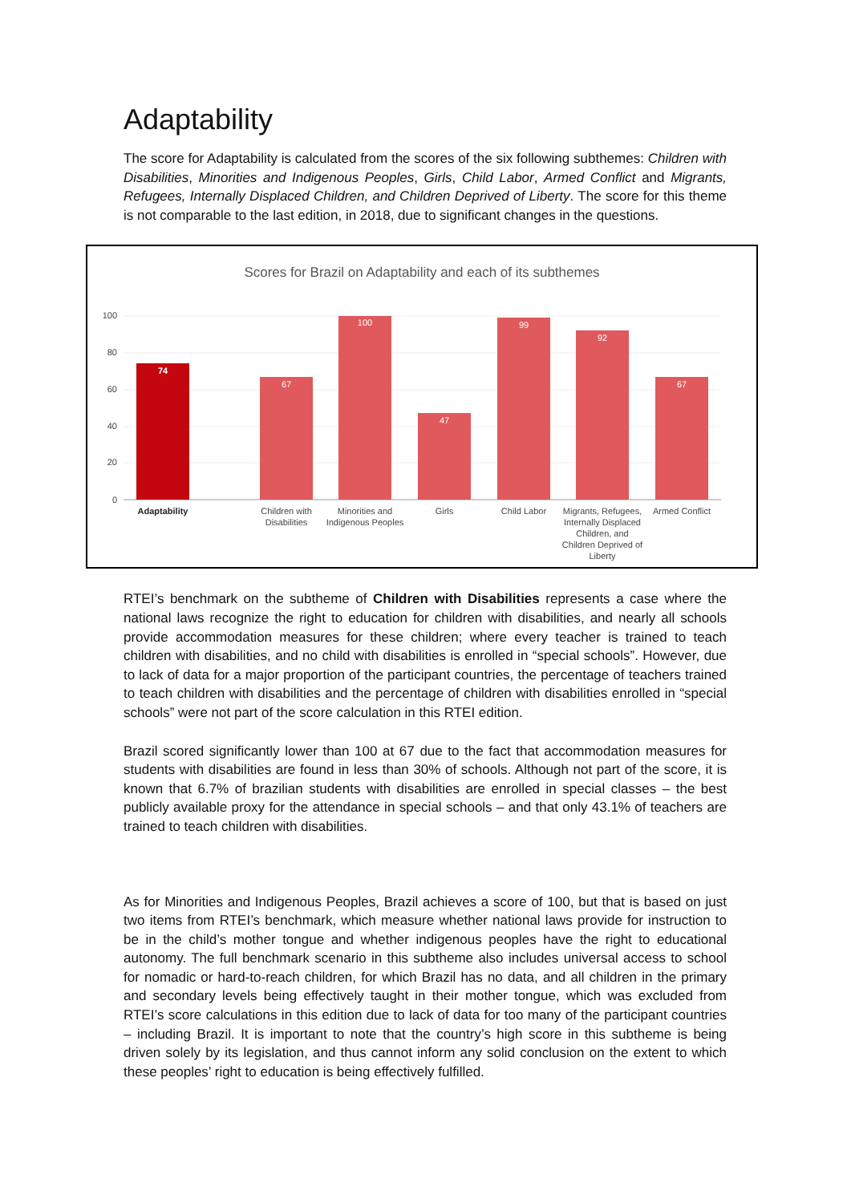Adaptability
The score for Adaptability is calculated from the scores of the six following subthemes: Children with Disabilities, Minorities and Indigenous Peoples, Girls, Child Labor, Armed Conflict and Migrants, Refugees, Internally Displaced Children, and Children Deprived of Liberty. The score for this theme is not comparable to the last edition, in 2018, due to significant changes in the questions.
Scores for Brazil on Adaptability and each of its subthemes
100
80
60
40
20
0
74
67
100
47
99
92
67
Adaptability
Children with
Disabilities
Minorities and
Indigenous Peoples
Girls
Child Labor
Migrants, Refugees,
Internally Displaced
Children, and
Children Deprived of
Liberty
Armed Conflict
RTEI’s benchmark on the subtheme of Children with Disabilities represents a case where the national laws recognize the right to education for children with disabilities, and nearly all schools provide accommodation measures for these children; where every teacher is trained to teach children with disabilities, and no child with disabilities is enrolled in “special schools”. However, due to lack of data for a major proportion of the participant countries, the percentage of teachers trained to teach children with disabilities and the percentage of children with disabilities enrolled in “special schools” were not part of the score calculation in this RTEI edition.
Brazil scored significantly lower than 100 at 67 due to the fact that accommodation measures for students with disabilities are found in less than 30% of schools. Although not part of the score, it is known that 6.7% of brazilian students with disabilities are enrolled in special classes – the best publicly available proxy for the attendance in special schools – and that only 43.1% of teachers are trained to teach children with disabilities.
As for Minorities and Indigenous Peoples, Brazil achieves a score of 100, but that is based on just two items from RTEI’s benchmark, which measure whether national laws provide for instruction to be in the child’s mother tongue and whether indigenous peoples have the right to educational autonomy. The full benchmark scenario in this subtheme also includes universal access to school for nomadic or hard-to-reach children, for which Brazil has no data, and all children in the primary and secondary levels being effectively taught in their mother tongue, which was excluded from RTEI’s score calculations in this edition due to lack of data for too many of the participant countries – including Brazil. It is important to note that the country’s high score in this subtheme is being driven solely by its legislation, and thus cannot inform any solid conclusion on the extent to which these peoples’ right to education is being effectively fulfilled.